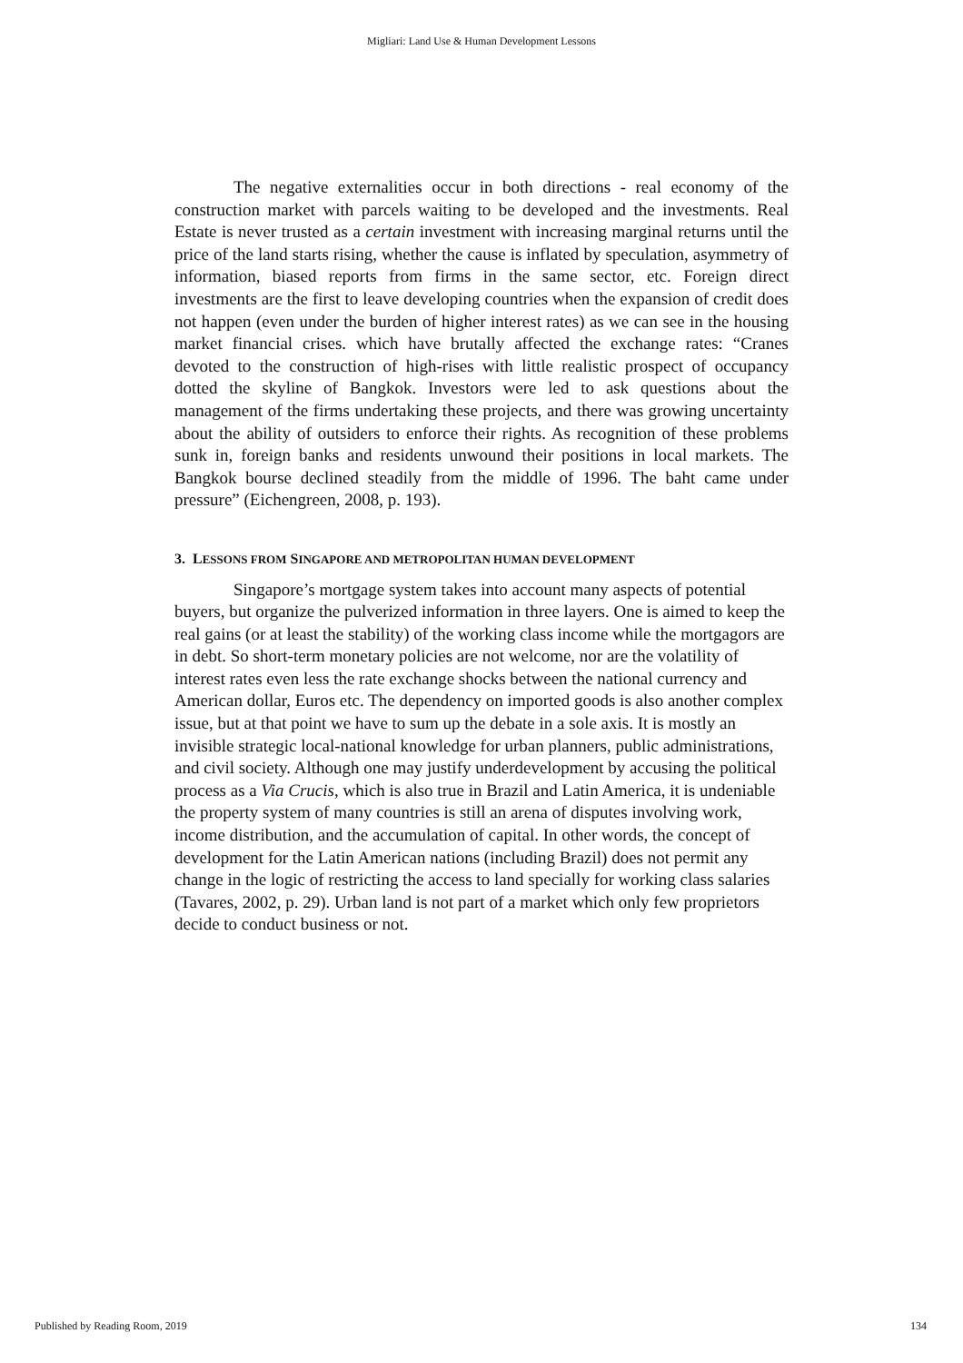Migliari: Land Use & Human Development Lessons
The negative externalities occur in both directions - real economy of the construction market with parcels waiting to be developed and the investments. Real Estate is never trusted as a certain investment with increasing marginal returns until the price of the land starts rising, whether the cause is inflated by speculation, asymmetry of information, biased reports from firms in the same sector, etc. Foreign direct investments are the first to leave developing countries when the expansion of credit does not happen (even under the burden of higher interest rates) as we can see in the housing market financial crises. which have brutally affected the exchange rates: “Cranes devoted to the construction of high-rises with little realistic prospect of occupancy dotted the skyline of Bangkok. Investors were led to ask questions about the management of the firms undertaking these projects, and there was growing uncertainty about the ability of outsiders to enforce their rights. As recognition of these problems sunk in, foreign banks and residents unwound their positions in local markets. The Bangkok bourse declined steadily from the middle of 1996. The baht came under pressure” (Eichengreen, 2008, p. 193).
3. LESSONS FROM SINGAPORE AND METROPOLITAN HUMAN DEVELOPMENT
Singapore’s mortgage system takes into account many aspects of potential buyers, but organize the pulverized information in three layers. One is aimed to keep the real gains (or at least the stability) of the working class income while the mortgagors are in debt. So short-term monetary policies are not welcome, nor are the volatility of interest rates even less the rate exchange shocks between the national currency and American dollar, Euros etc. The dependency on imported goods is also another complex issue, but at that point we have to sum up the debate in a sole axis. It is mostly an invisible strategic local-national knowledge for urban planners, public administrations, and civil society. Although one may justify underdevelopment by accusing the political process as a Via Crucis, which is also true in Brazil and Latin America, it is undeniable the property system of many countries is still an arena of disputes involving work, income distribution, and the accumulation of capital. In other words, the concept of development for the Latin American nations (including Brazil) does not permit any change in the logic of restricting the access to land specially for working class salaries (Tavares, 2002, p. 29). Urban land is not part of a market which only few proprietors decide to conduct business or not.
Published by Reading Room, 2019 134